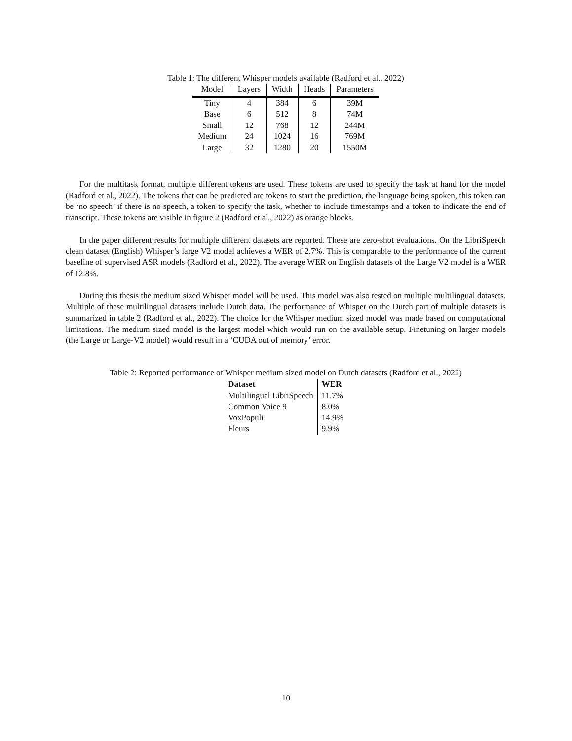Table 1: The different Whisper models available (Radford et al., 2022)
| Model | Layers | Width | Heads | Parameters |
| --- | --- | --- | --- | --- |
| Tiny | 4 | 384 | 6 | 39M |
| Base | 6 | 512 | 8 | 74M |
| Small | 12 | 768 | 12 | 244M |
| Medium | 24 | 1024 | 16 | 769M |
| Large | 32 | 1280 | 20 | 1550M |
For the multitask format, multiple different tokens are used. These tokens are used to specify the task at hand for the model (Radford et al., 2022). The tokens that can be predicted are tokens to start the prediction, the language being spoken, this token can be ‘no speech’ if there is no speech, a token to specify the task, whether to include timestamps and a token to indicate the end of transcript. These tokens are visible in figure 2 (Radford et al., 2022) as orange blocks.
In the paper different results for multiple different datasets are reported. These are zero-shot evaluations. On the LibriSpeech clean dataset (English) Whisper’s large V2 model achieves a WER of 2.7%. This is comparable to the performance of the current baseline of supervised ASR models (Radford et al., 2022). The average WER on English datasets of the Large V2 model is a WER of 12.8%.
During this thesis the medium sized Whisper model will be used. This model was also tested on multiple multilingual datasets. Multiple of these multilingual datasets include Dutch data. The performance of Whisper on the Dutch part of multiple datasets is summarized in table 2 (Radford et al., 2022). The choice for the Whisper medium sized model was made based on computational limitations. The medium sized model is the largest model which would run on the available setup. Finetuning on larger models (the Large or Large-V2 model) would result in a ‘CUDA out of memory’ error.
Table 2: Reported performance of Whisper medium sized model on Dutch datasets (Radford et al., 2022)
| Dataset | WER |
| --- | --- |
| Multilingual LibriSpeech | 11.7% |
| Common Voice 9 | 8.0% |
| VoxPopuli | 14.9% |
| Fleurs | 9.9% |
10